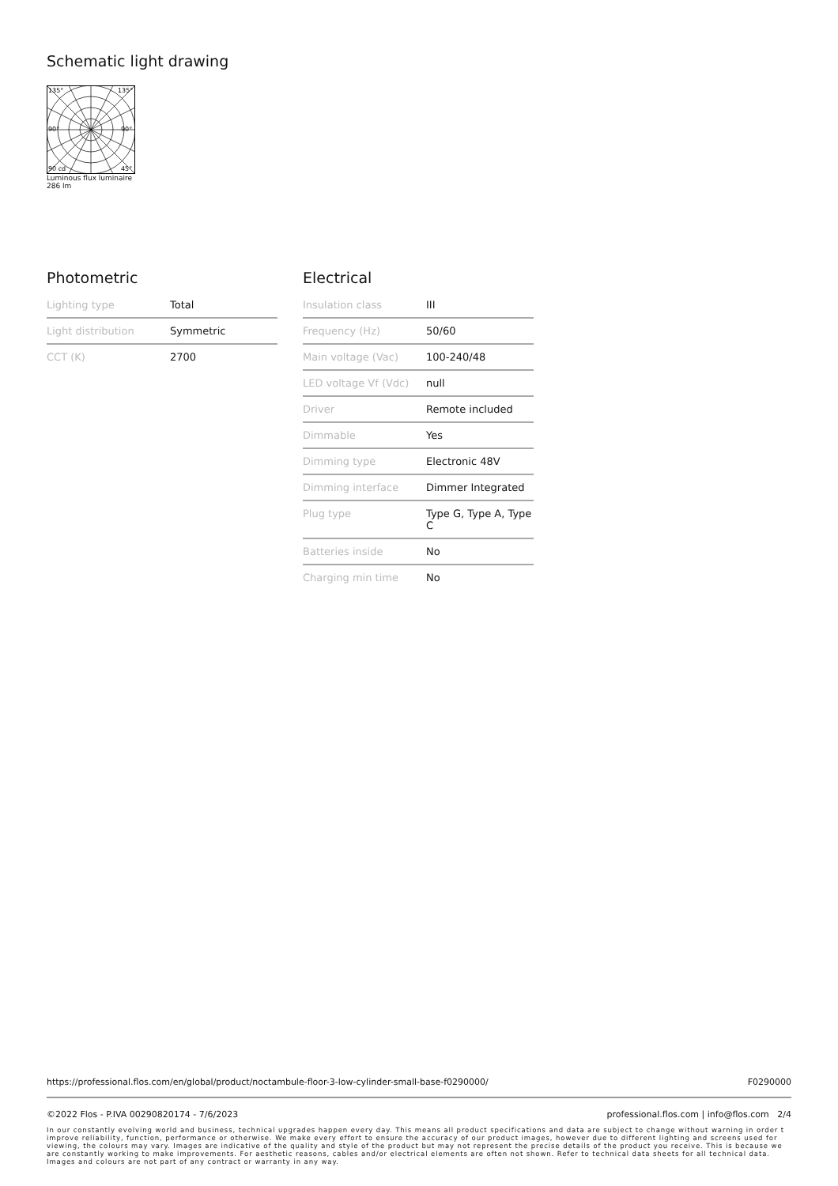Schematic light drawing
135°
135°
90°
90°
90 cd
45°
Luminous flux luminaire
286 lm
Photometric
| Lighting type | Total |
| Light distribution | Symmetric |
| CCT (K) | 2700 |
Electrical
| Insulation class | III |
| Frequency (Hz) | 50/60 |
| Main voltage (Vac) | 100-240/48 |
| LED voltage Vf (Vdc) | null |
| Driver | Remote included |
| Dimmable | Yes |
| Dimming type | Electronic 48V |
| Dimming interface | Dimmer Integrated |
| Plug type | Type G, Type A, Type C |
| Batteries inside | No |
| Charging min time | No |
https://professional.flos.com/en/global/product/noctambule-floor-3-low-cylinder-small-base-f0290000/ F0290000
©2022 Flos - P.IVA 00290820174 - 7/6/2023 professional.flos.com | info@flos.com 2/4
In our constantly evolving world and business, technical upgrades happen every day. This means all product specifications and data are subject to change without warning in order t improve reliability, function, performance or otherwise. We make every effort to ensure the accuracy of our product images, however due to different lighting and screens used for viewing, the colours may vary. Images are indicative of the quality and style of the product but may not represent the precise details of the product you receive. This is because we are constantly working to make improvements. For aesthetic reasons, cables and/or electrical elements are often not shown. Refer to technical data sheets for all technical data. Images and colours are not part of any contract or warranty in any way.